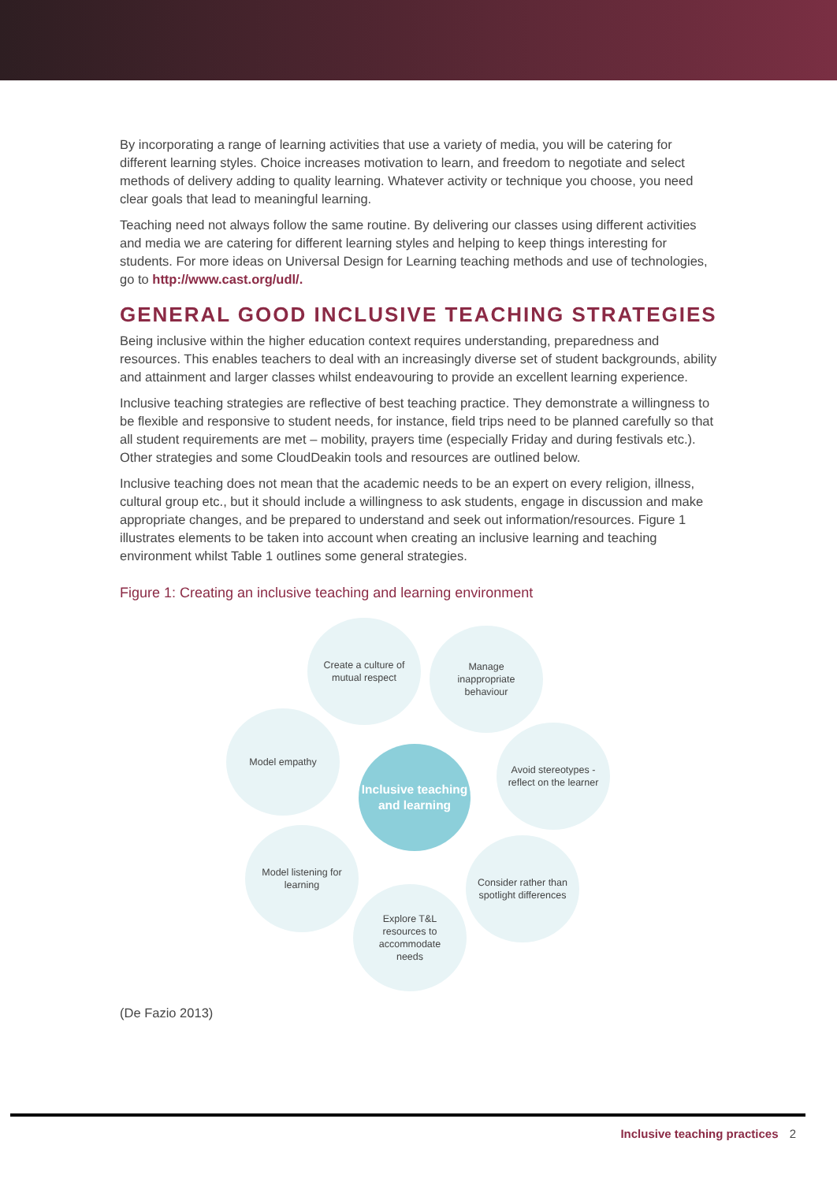By incorporating a range of learning activities that use a variety of media, you will be catering for different learning styles. Choice increases motivation to learn, and freedom to negotiate and select methods of delivery adding to quality learning. Whatever activity or technique you choose, you need clear goals that lead to meaningful learning.
Teaching need not always follow the same routine. By delivering our classes using different activities and media we are catering for different learning styles and helping to keep things interesting for students. For more ideas on Universal Design for Learning teaching methods and use of technologies, go to http://www.cast.org/udl/.
GENERAL GOOD INCLUSIVE TEACHING STRATEGIES
Being inclusive within the higher education context requires understanding, preparedness and resources. This enables teachers to deal with an increasingly diverse set of student backgrounds, ability and attainment and larger classes whilst endeavouring to provide an excellent learning experience.
Inclusive teaching strategies are reflective of best teaching practice. They demonstrate a willingness to be flexible and responsive to student needs, for instance, field trips need to be planned carefully so that all student requirements are met – mobility, prayers time (especially Friday and during festivals etc.). Other strategies and some CloudDeakin tools and resources are outlined below.
Inclusive teaching does not mean that the academic needs to be an expert on every religion, illness, cultural group etc., but it should include a willingness to ask students, engage in discussion and make appropriate changes, and be prepared to understand and seek out information/resources. Figure 1 illustrates elements to be taken into account when creating an inclusive learning and teaching environment whilst Table 1 outlines some general strategies.
Figure 1: Creating an inclusive teaching and learning environment
Inclusive teaching and learning
Create a culture of mutual respect
Manage inappropriate behaviour
Model empathy
Avoid stereotypes -reflect on the learner
Model listening for learning
Consider rather than spotlight differences
Explore T&L resources to accommodate needs
(De Fazio 2013)
Inclusive teaching practices 2